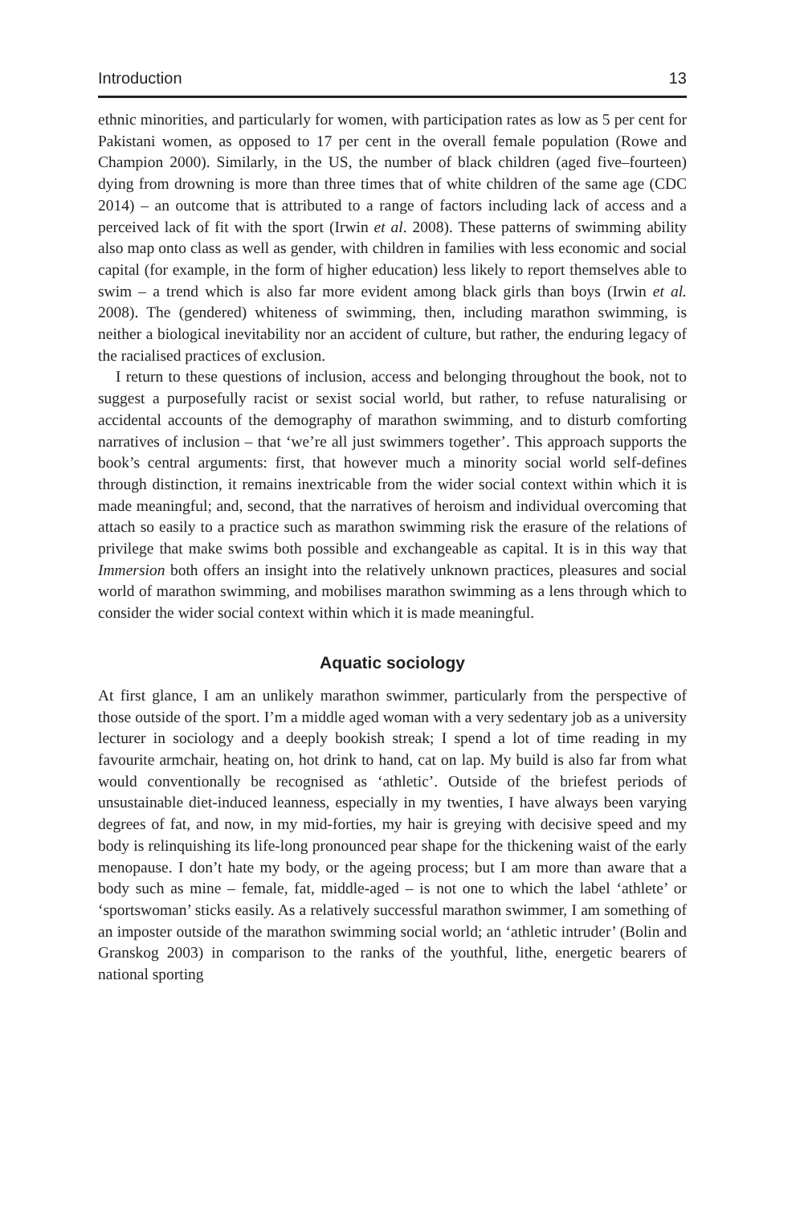Introduction 13
ethnic minorities, and particularly for women, with participation rates as low as 5 per cent for Pakistani women, as opposed to 17 per cent in the overall female population (Rowe and Champion 2000). Similarly, in the US, the number of black children (aged five–fourteen) dying from drowning is more than three times that of white children of the same age (CDC 2014) – an outcome that is attributed to a range of factors including lack of access and a perceived lack of fit with the sport (Irwin et al. 2008). These patterns of swimming ability also map onto class as well as gender, with children in families with less economic and social capital (for example, in the form of higher education) less likely to report themselves able to swim – a trend which is also far more evident among black girls than boys (Irwin et al. 2008). The (gendered) whiteness of swimming, then, including marathon swimming, is neither a biological inevitability nor an accident of culture, but rather, the enduring legacy of the racialised practices of exclusion.
I return to these questions of inclusion, access and belonging throughout the book, not to suggest a purposefully racist or sexist social world, but rather, to refuse naturalising or accidental accounts of the demography of marathon swimming, and to disturb comforting narratives of inclusion – that ‘we’re all just swimmers together’. This approach supports the book’s central arguments: first, that however much a minority social world self-defines through distinction, it remains inextricable from the wider social context within which it is made meaningful; and, second, that the narratives of heroism and individual overcoming that attach so easily to a practice such as marathon swimming risk the erasure of the relations of privilege that make swims both possible and exchangeable as capital. It is in this way that Immersion both offers an insight into the relatively unknown practices, pleasures and social world of marathon swimming, and mobilises marathon swimming as a lens through which to consider the wider social context within which it is made meaningful.
Aquatic sociology
At first glance, I am an unlikely marathon swimmer, particularly from the perspective of those outside of the sport. I’m a middle aged woman with a very sedentary job as a university lecturer in sociology and a deeply bookish streak; I spend a lot of time reading in my favourite armchair, heating on, hot drink to hand, cat on lap. My build is also far from what would conventionally be recognised as ‘athletic’. Outside of the briefest periods of unsustainable diet-induced leanness, especially in my twenties, I have always been varying degrees of fat, and now, in my mid-forties, my hair is greying with decisive speed and my body is relinquishing its life-long pronounced pear shape for the thickening waist of the early menopause. I don’t hate my body, or the ageing process; but I am more than aware that a body such as mine – female, fat, middle-aged – is not one to which the label ‘athlete’ or ‘sportswoman’ sticks easily. As a relatively successful marathon swimmer, I am something of an imposter outside of the marathon swimming social world; an ‘athletic intruder’ (Bolin and Granskog 2003) in comparison to the ranks of the youthful, lithe, energetic bearers of national sporting